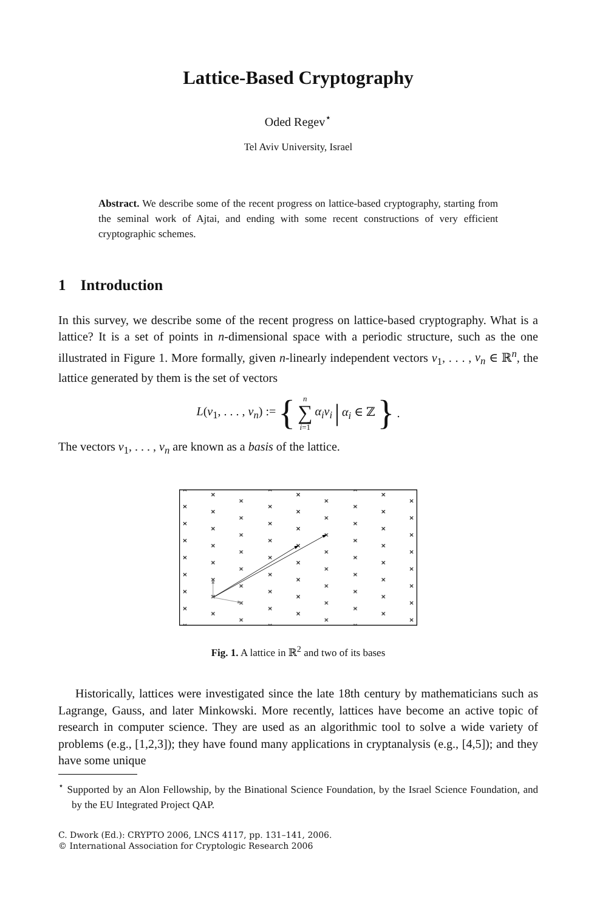Lattice-Based Cryptography
Oded Regev<sup>⋆</sup>
Tel Aviv University, Israel
Abstract. We describe some of the recent progress on lattice-based cryptography, starting from the seminal work of Ajtai, and ending with some recent constructions of very efficient cryptographic schemes.
1 Introduction
In this survey, we describe some of the recent progress on lattice-based cryptography. What is a lattice? It is a set of points in n-dimensional space with a periodic structure, such as the one illustrated in Figure 1. More formally, given n-linearly independent vectors v<sub>1</sub>, . . . , v<sub>n</sub> ∈ ℝ<sup>n</sup>, the lattice generated by them is the set of vectors
L(v<sub>1</sub>, . . . , v<sub>n</sub>) := { n ∑ i=1 α<sub>i</sub>v<sub>i</sub> | α<sub>i</sub> ∈ ℤ }.
The vectors v<sub>1</sub>, . . . , v<sub>n</sub> are known as a basis of the lattice.
Fig. 1. A lattice in ℝ<sup>2</sup> and two of its bases
Historically, lattices were investigated since the late 18th century by mathematicians such as Lagrange, Gauss, and later Minkowski. More recently, lattices have become an active topic of research in computer science. They are used as an algorithmic tool to solve a wide variety of problems (e.g., [1,2,3]); they have found many applications in cryptanalysis (e.g., [4,5]); and they have some unique
<sup>⋆</sup> Supported by an Alon Fellowship, by the Binational Science Foundation, by the Israel Science Foundation, and by the EU Integrated Project QAP.
C. Dwork (Ed.): CRYPTO 2006, LNCS 4117, pp. 131–141, 2006.
© International Association for Cryptologic Research 2006